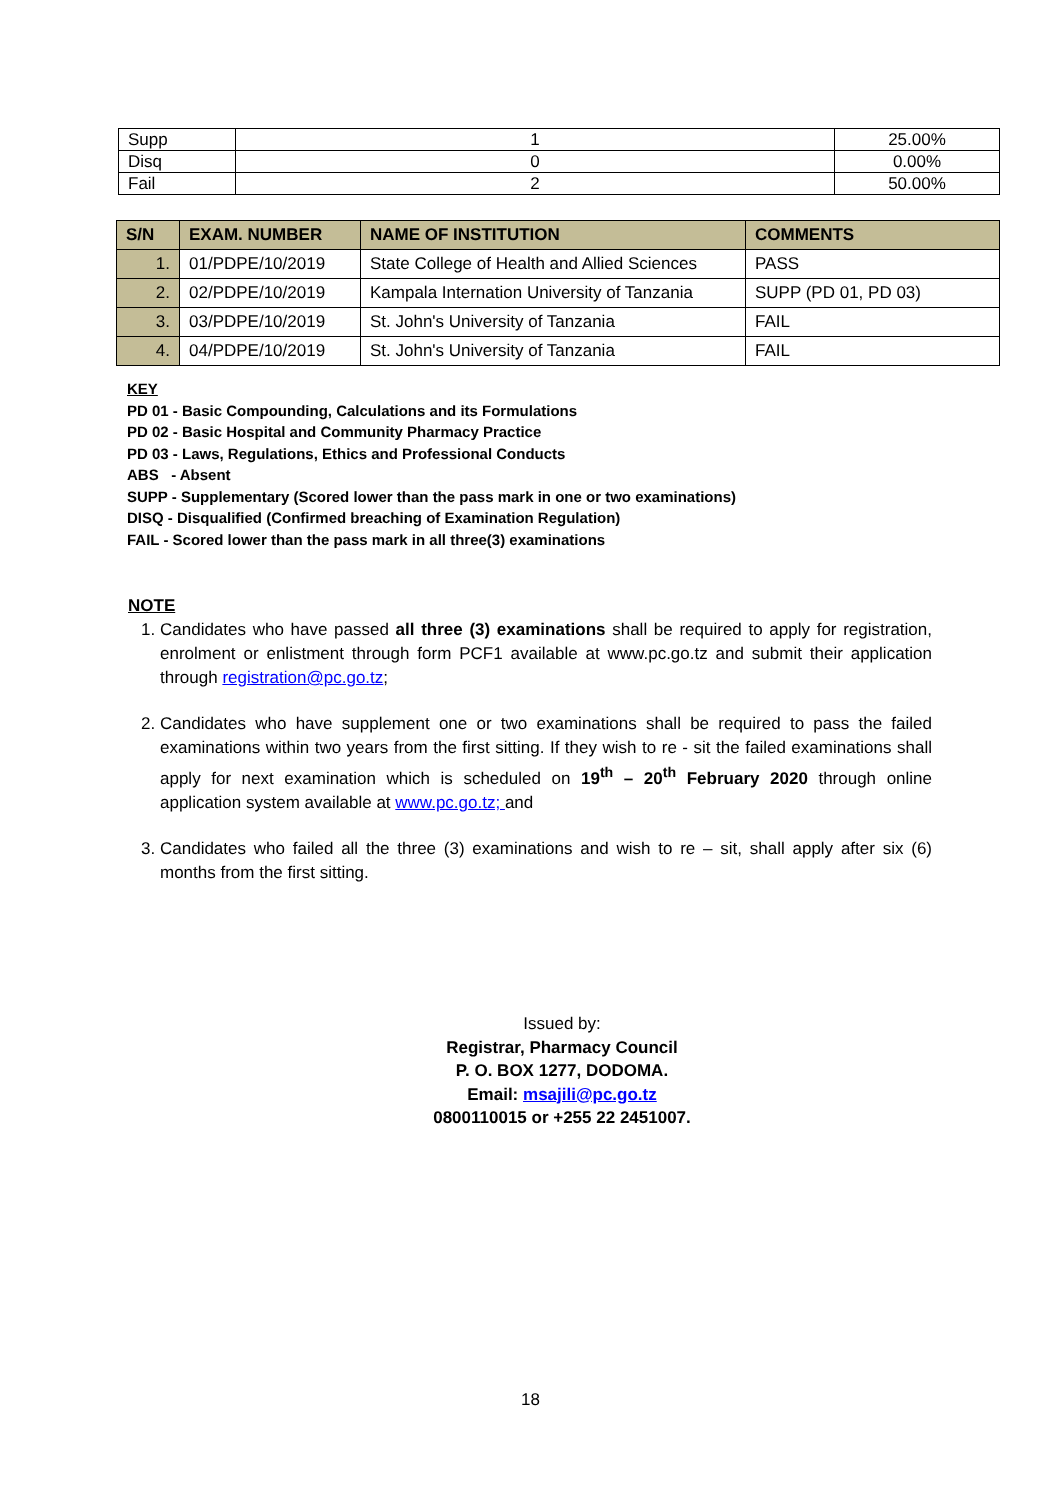| Supp | 1 | 25.00% |
| Disq | 0 | 0.00% |
| Fail | 2 | 50.00% |
| S/N | EXAM. NUMBER | NAME OF INSTITUTION | COMMENTS |
| --- | --- | --- | --- |
| 1. | 01/PDPE/10/2019 | State College of Health and Allied Sciences | PASS |
| 2. | 02/PDPE/10/2019 | Kampala Internation University of Tanzania | SUPP (PD 01, PD 03) |
| 3. | 03/PDPE/10/2019 | St. John's University of Tanzania | FAIL |
| 4. | 04/PDPE/10/2019 | St. John's University of Tanzania | FAIL |
KEY
PD 01 - Basic Compounding, Calculations and its Formulations
PD 02 - Basic Hospital and Community Pharmacy Practice
PD 03 - Laws, Regulations, Ethics and Professional Conducts
ABS - Absent
SUPP - Supplementary (Scored lower than the pass mark in one or two examinations)
DISQ - Disqualified (Confirmed breaching of Examination Regulation)
FAIL - Scored lower than the pass mark in all three(3) examinations
NOTE
1. Candidates who have passed all three (3) examinations shall be required to apply for registration, enrolment or enlistment through form PCF1 available at www.pc.go.tz and submit their application through registration@pc.go.tz;
2. Candidates who have supplement one or two examinations shall be required to pass the failed examinations within two years from the first sitting. If they wish to re - sit the failed examinations shall apply for next examination which is scheduled on 19<sup>th</sup> – 20<sup>th</sup> February 2020 through online application system available at www.pc.go.tz; and
3. Candidates who failed all the three (3) examinations and wish to re – sit, shall apply after six (6) months from the first sitting.
Issued by:
Registrar, Pharmacy Council
P. O. BOX 1277, DODOMA.
Email: msajili@pc.go.tz
0800110015 or +255 22 2451007.
18